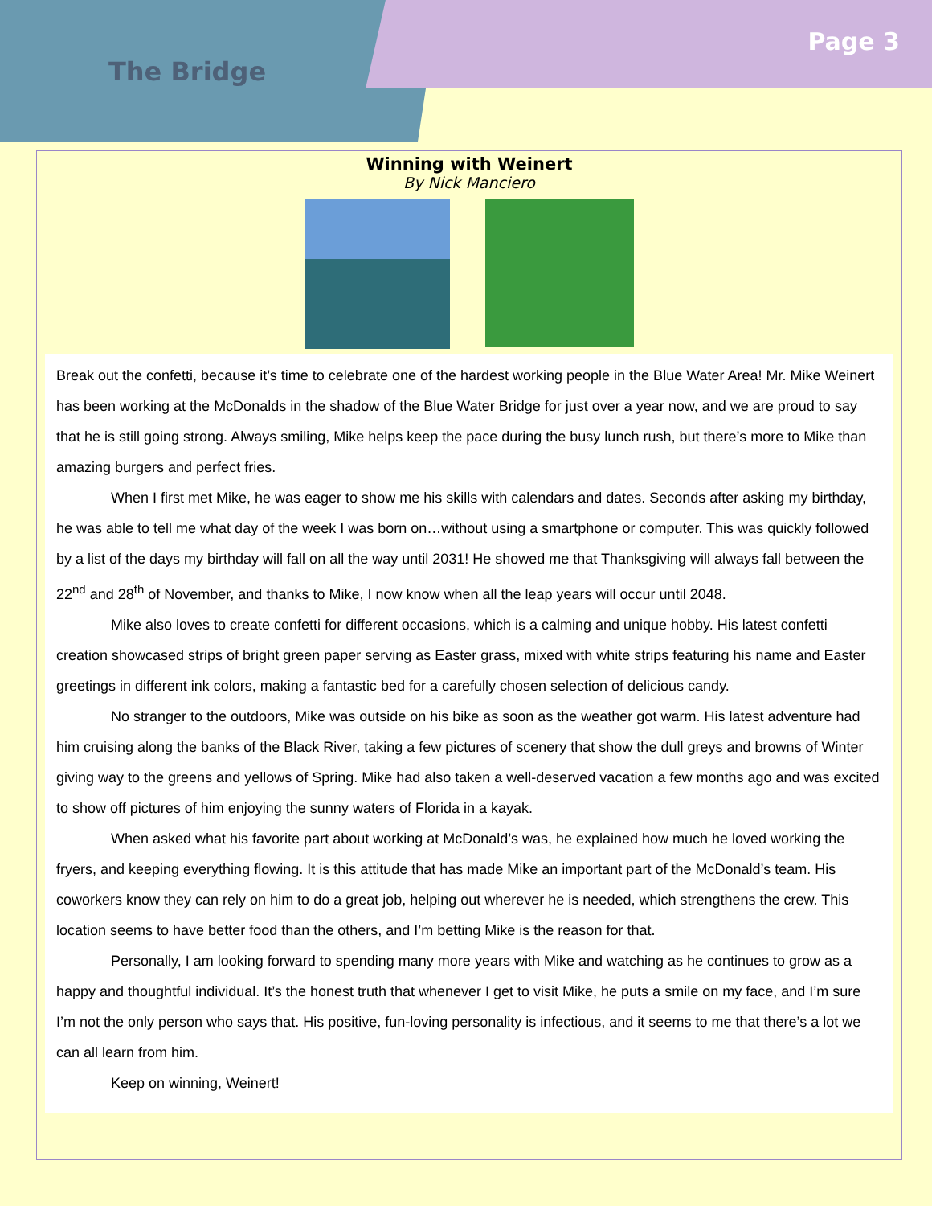The Bridge
Page 3
Winning with Weinert
By Nick Manciero
Break out the confetti, because it’s time to celebrate one of the hardest working people in the Blue Water Area! Mr. Mike Weinert has been working at the McDonalds in the shadow of the Blue Water Bridge for just over a year now, and we are proud to say that he is still going strong. Always smiling, Mike helps keep the pace during the busy lunch rush, but there’s more to Mike than amazing burgers and perfect fries.
When I first met Mike, he was eager to show me his skills with calendars and dates. Seconds after asking my birthday, he was able to tell me what day of the week I was born on…without using a smartphone or computer. This was quickly followed by a list of the days my birthday will fall on all the way until 2031! He showed me that Thanksgiving will always fall between the 22<sup>nd</sup> and 28<sup>th</sup> of November, and thanks to Mike, I now know when all the leap years will occur until 2048.
Mike also loves to create confetti for different occasions, which is a calming and unique hobby. His latest confetti creation showcased strips of bright green paper serving as Easter grass, mixed with white strips featuring his name and Easter greetings in different ink colors, making a fantastic bed for a carefully chosen selection of delicious candy.
No stranger to the outdoors, Mike was outside on his bike as soon as the weather got warm. His latest adventure had him cruising along the banks of the Black River, taking a few pictures of scenery that show the dull greys and browns of Winter giving way to the greens and yellows of Spring. Mike had also taken a well-deserved vacation a few months ago and was excited to show off pictures of him enjoying the sunny waters of Florida in a kayak.
When asked what his favorite part about working at McDonald’s was, he explained how much he loved working the fryers, and keeping everything flowing. It is this attitude that has made Mike an important part of the McDonald’s team. His coworkers know they can rely on him to do a great job, helping out wherever he is needed, which strengthens the crew. This location seems to have better food than the others, and I’m betting Mike is the reason for that.
Personally, I am looking forward to spending many more years with Mike and watching as he continues to grow as a happy and thoughtful individual. It’s the honest truth that whenever I get to visit Mike, he puts a smile on my face, and I’m sure I’m not the only person who says that. His positive, fun-loving personality is infectious, and it seems to me that there’s a lot we can all learn from him.
Keep on winning, Weinert!